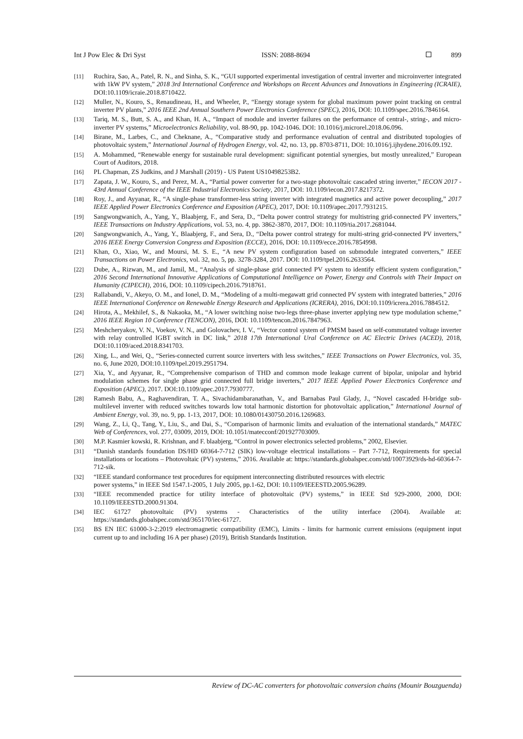Int J Pow Elec & Dri Syst ISSN: 2088-8694 899
[11] Ruchira, Sao, A., Patel, R. N., and Sinha, S. K., “GUI supported experimental investigation of central inverter and microinverter integrated with 1kW PV system,” 2018 3rd International Conference and Workshops on Recent Advances and Innovations in Engineering (ICRAIE), DOI:10.1109/icraie.2018.8710422.
[12] Muller, N., Kouro, S., Renaudineau, H., and Wheeler, P., “Energy storage system for global maximum power point tracking on central inverter PV plants,” 2016 IEEE 2nd Annual Southern Power Electronics Conference (SPEC), 2016, DOI: 10.1109/spec.2016.7846164.
[13] Tariq, M. S., Butt, S. A., and Khan, H. A., “Impact of module and inverter failures on the performance of central-, string-, and micro-inverter PV systems,” Microelectronics Reliability, vol. 88-90, pp. 1042-1046. DOI: 10.1016/j.microrel.2018.06.096.
[14] Birane, M., Larbes, C., and Cheknane, A., “Comparative study and performance evaluation of central and distributed topologies of photovoltaic system,” International Journal of Hydrogen Energy, vol. 42, no. 13, pp. 8703-8711, DOI: 10.1016/j.ijhydene.2016.09.192.
[15] A. Mohammed, “Renewable energy for sustainable rural development: significant potential synergies, but mostly unrealized,” European Court of Auditors, 2018.
[16] PL Chapman, ZS Judkins, and J Marshall (2019) - US Patent US10498253B2.
[17] Zapata, J. W., Kouro, S., and Perez, M. A., “Partial power converter for a two-stage photovoltaic cascaded string inverter,” IECON 2017 - 43rd Annual Conference of the IEEE Industrial Electronics Society, 2017, DOI: 10.1109/iecon.2017.8217372.
[18] Roy, J., and Ayyanar, R., “A single-phase transformer-less string inverter with integrated magnetics and active power decoupling,” 2017 IEEE Applied Power Electronics Conference and Exposition (APEC), 2017, DOI: 10.1109/apec.2017.7931215.
[19] Sangwongwanich, A., Yang, Y., Blaabjerg, F., and Sera, D., “Delta power control strategy for multistring grid-connected PV inverters,” IEEE Transactions on Industry Applications, vol. 53, no. 4, pp. 3862-3870, 2017, DOI: 10.1109/tia.2017.2681044.
[20] Sangwongwanich, A., Yang, Y., Blaabjerg, F., and Sera, D., “Delta power control strategy for multi-string grid-connected PV inverters,” 2016 IEEE Energy Conversion Congress and Exposition (ECCE), 2016, DOI: 10.1109/ecce.2016.7854998.
[21] Khan, O., Xiao, W., and Moursi, M. S. E., “A new PV system configuration based on submodule integrated converters,” IEEE Transactions on Power Electronics, vol. 32, no. 5, pp. 3278-3284, 2017. DOI: 10.1109/tpel.2016.2633564.
[22] Dube, A., Rizwan, M., and Jamil, M., “Analysis of single-phase grid connected PV system to identify efficient system configuration,” 2016 Second International Innovative Applications of Computational Intelligence on Power, Energy and Controls with Their Impact on Humanity (CIPECH), 2016, DOI: 10.1109/cipech.2016.7918761.
[23] Rallabandi, V., Akeyo, O. M., and Ionel, D. M., “Modeling of a multi-megawatt grid connected PV system with integrated batteries,” 2016 IEEE International Conference on Renewable Energy Research and Applications (ICRERA), 2016, DOI:10.1109/icrera.2016.7884512.
[24] Hirota, A., Mekhilef, S., & Nakaoka, M., “A lower switching noise two-legs three-phase inverter applying new type modulation scheme,” 2016 IEEE Region 10 Conference (TENCON), 2016, DOI: 10.1109/tencon.2016.7847963.
[25] Meshcheryakov, V. N., Voekov, V. N., and Golovachev, I. V., “Vector control system of PMSM based on self-commutated voltage inverter with relay controlled IGBT switch in DC link,” 2018 17th International Ural Conference on AC Electric Drives (ACED), 2018, DOI:10.1109/aced.2018.8341703.
[26] Xing, L., and Wei, Q., “Series-connected current source inverters with less switches,” IEEE Transactions on Power Electronics, vol. 35, no. 6, June 2020, DOI:10.1109/tpel.2019.2951794.
[27] Xia, Y., and Ayyanar, R., “Comprehensive comparison of THD and common mode leakage current of bipolar, unipolar and hybrid modulation schemes for single phase grid connected full bridge inverters,” 2017 IEEE Applied Power Electronics Conference and Exposition (APEC), 2017. DOI:10.1109/apec.2017.7930777.
[28] Ramesh Babu, A., Raghavendiran, T. A., Sivachidambaranathan, V., and Barnabas Paul Glady, J., “Novel cascaded H-bridge sub-multilevel inverter with reduced switches towards low total harmonic distortion for photovoltaic application,” International Journal of Ambient Energy, vol. 39, no. 9, pp. 1-13, 2017, DOI: 10.1080/01430750.2016.1269683.
[29] Wang, Z., Li, Q., Tang, Y., Liu, S., and Dai, S., “Comparison of harmonic limits and evaluation of the international standards,” MATEC Web of Conferences, vol. 277, 03009, 2019, DOI: 10.1051/matecconf/201927703009.
[30] M.P. Kasmier kowski, R. Krishnan, and F. blaabjerg, “Control in power electronics selected problems,” 2002, Elsevier.
[31] “Danish standards foundation DS/HD 60364-7-712 (SIK) low-voltage electrical installations – Part 7-712, Requirements for special installations or locations – Photovoltaic (PV) systems,” 2016. Available at: https://standards.globalspec.com/std/10073929/ds-hd-60364-7-712-sik.
[32] “IEEE standard conformance test procedures for equipment interconnecting distributed resources with electric
power systems,” in IEEE Std 1547.1-2005, 1 July 2005, pp.1-62, DOI: 10.1109/IEEESTD.2005.96289.
[33] “IEEE recommended practice for utility interface of photovoltaic (PV) systems,” in IEEE Std 929-2000, 2000, DOI: 10.1109/IEEESTD.2000.91304.
[34] IEC 61727 photovoltaic (PV) systems - Characteristics of the utility interface (2004). Available at: https://standards.globalspec.com/std/365170/iec-61727.
[35] BS EN IEC 61000-3-2:2019 electromagnetic compatibility (EMC), Limits - limits for harmonic current emissions (equipment input current up to and including 16 A per phase) (2019), British Standards Institution.
Review of DC-AC converters for photovoltaic conversion chains (Mounir Bouzguenda)